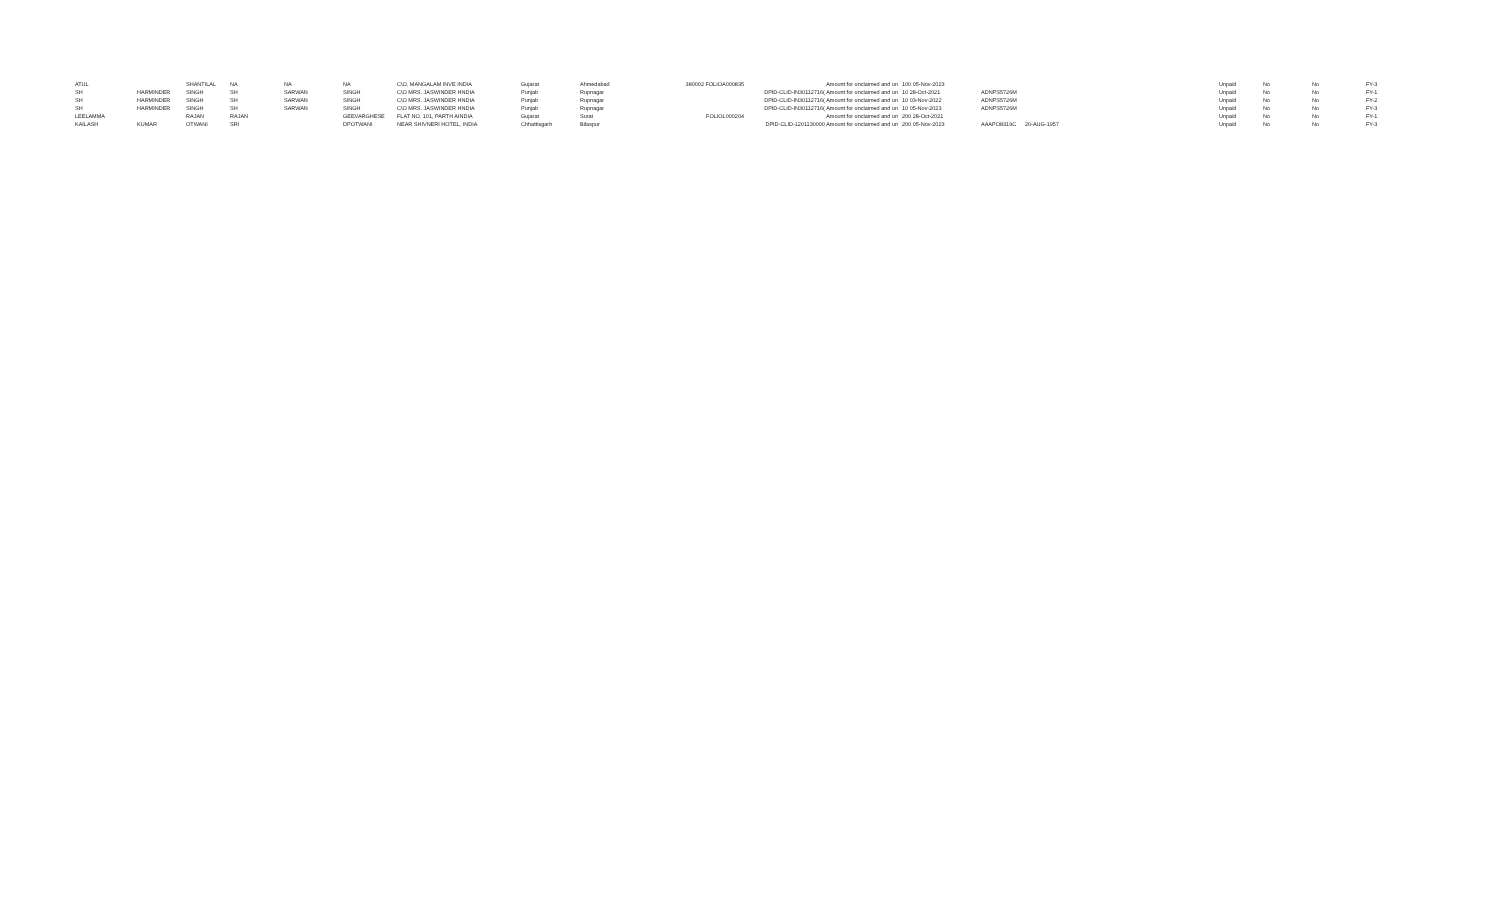| ATUL | | SHANTILAL | NA | NA | NA | C\O, MANGALAM INVE INDIA | Gujarat | Ahmedabad | 380002 FOLIOA000835 | Amount for unclaimed and un | 100 05-Nov-2023 | | | Unpaid | No | No | FY-3 |
| SH | HARMINDER | SINGH | SH | SARWAN | SINGH | C\O MRS. JASWINDER HNDIA | Punjab | Rupnagar | | DPID-CLID-IN30112716( Amount for unclaimed and un | 10 28-Oct-2021 | ADNPS5726M | | Unpaid | No | No | FY-1 |
| SH | HARMINDER | SINGH | SH | SARWAN | SINGH | C\O MRS. JASWINDER HNDIA | Punjab | Rupnagar | | DPID-CLID-IN30112716( Amount for unclaimed and un | 10 03-Nov-2022 | ADNPS5726M | | Unpaid | No | No | FY-2 |
| SH | HARMINDER | SINGH | SH | SARWAN | SINGH | C\O MRS. JASWINDER HNDIA | Punjab | Rupnagar | | DPID-CLID-IN30112716( Amount for unclaimed and un | 10 05-Nov-2023 | ADNPS5726M | | Unpaid | No | No | FY-3 |
| LEELAMMA | | RAJAN | RAJAN | | GEEVARGHESE | FLAT NO. 101, PARTH AINDIA | Gujarat | Surat | FOLIOL000204 | Amount for unclaimed and un | 200 28-Oct-2021 | | | Unpaid | No | No | FY-1 |
| KAILASH | KUMAR | OTWANI | SRI | | DPOTWANI | NEAR SHIVNERI HOTEL, INDIA | Chhattisgarh | Bilaspur | | DPID-CLID-1201130000 Amount for unclaimed and un | 200 05-Nov-2023 | AAAPO8319C | 20-AUG-1957 | Unpaid | No | No | FY-3 |